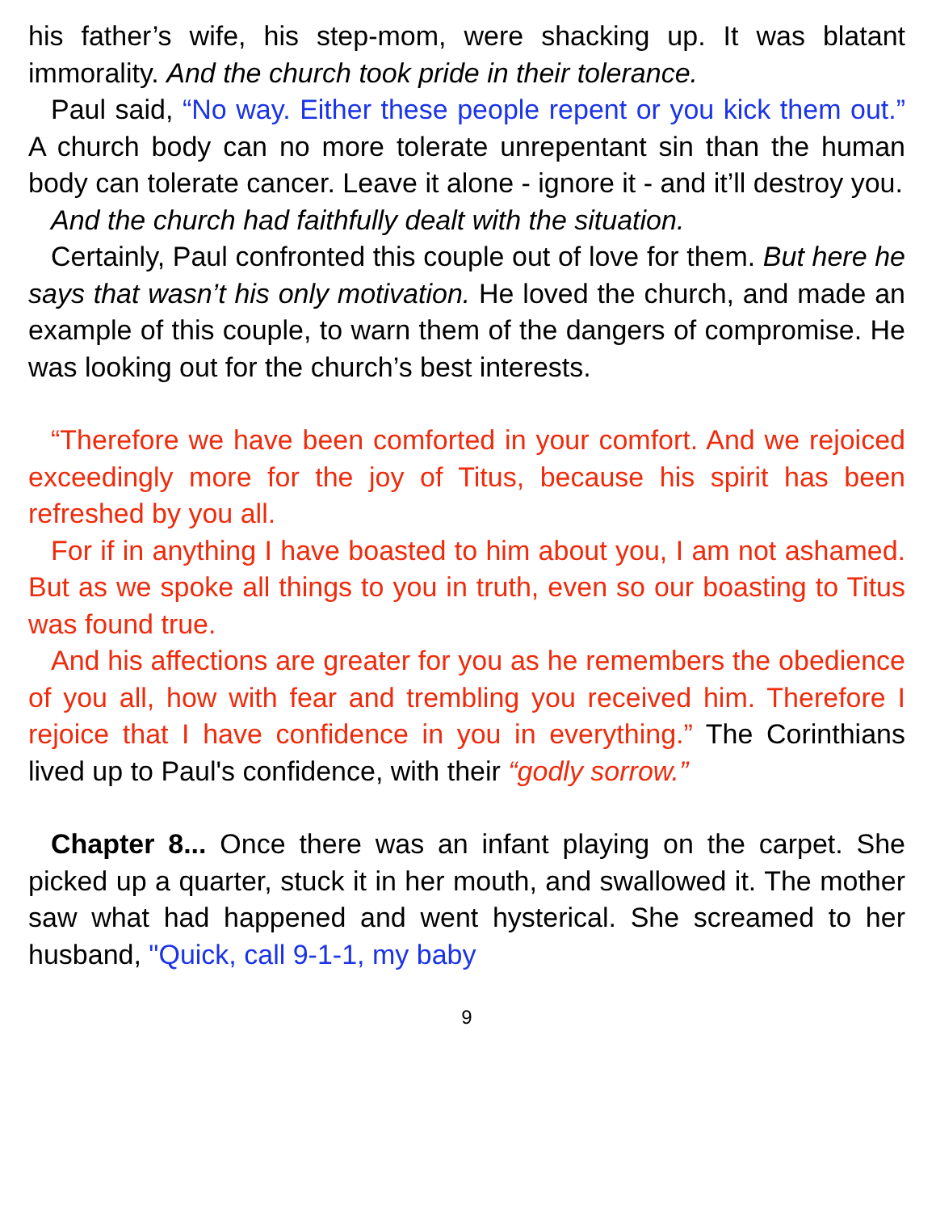his father’s wife, his step-mom, were shacking up. It was blatant immorality. And the church took pride in their tolerance.
Paul said, “No way. Either these people repent or you kick them out.” A church body can no more tolerate unrepentant sin than the human body can tolerate cancer. Leave it alone - ignore it - and it’ll destroy you.
And the church had faithfully dealt with the situation.
Certainly, Paul confronted this couple out of love for them. But here he says that wasn’t his only motivation. He loved the church, and made an example of this couple, to warn them of the dangers of compromise. He was looking out for the church’s best interests.
“Therefore we have been comforted in your comfort. And we rejoiced exceedingly more for the joy of Titus, because his spirit has been refreshed by you all.
For if in anything I have boasted to him about you, I am not ashamed. But as we spoke all things to you in truth, even so our boasting to Titus was found true.
And his affections are greater for you as he remembers the obedience of you all, how with fear and trembling you received him. Therefore I rejoice that I have confidence in you in everything.” The Corinthians lived up to Paul's confidence, with their “godly sorrow.”
Chapter 8... Once there was an infant playing on the carpet. She picked up a quarter, stuck it in her mouth, and swallowed it. The mother saw what had happened and went hysterical. She screamed to her husband, "Quick, call 9-1-1, my baby
9